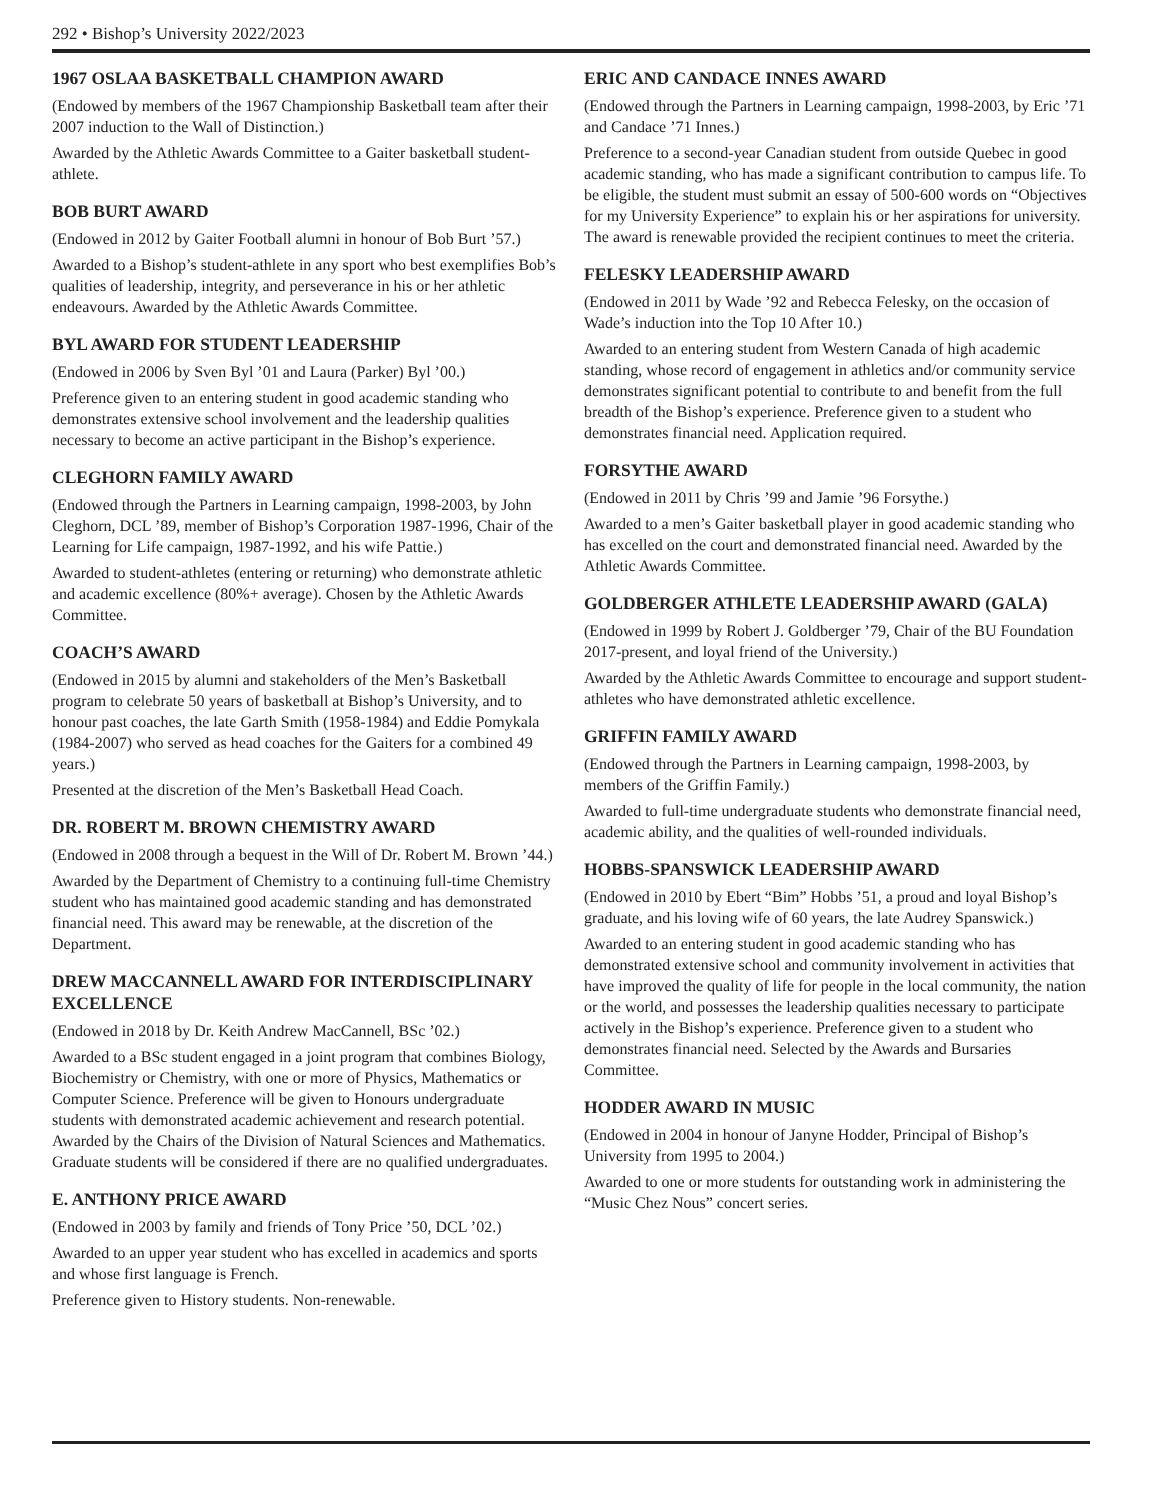292 • Bishop’s University 2022/2023
1967 OSLAA BASKETBALL CHAMPION AWARD
(Endowed by members of the 1967 Championship Basketball team after their 2007 induction to the Wall of Distinction.)
Awarded by the Athletic Awards Committee to a Gaiter basketball student-athlete.
BOB BURT AWARD
(Endowed in 2012 by Gaiter Football alumni in honour of Bob Burt ’57.)
Awarded to a Bishop’s student-athlete in any sport who best exemplifies Bob’s qualities of leadership, integrity, and perseverance in his or her athletic endeavours. Awarded by the Athletic Awards Committee.
BYL AWARD FOR STUDENT LEADERSHIP
(Endowed in 2006 by Sven Byl ’01 and Laura (Parker) Byl ’00.)
Preference given to an entering student in good academic standing who demonstrates extensive school involvement and the leadership qualities necessary to become an active participant in the Bishop’s experience.
CLEGHORN FAMILY AWARD
(Endowed through the Partners in Learning campaign, 1998-2003, by John Cleghorn, DCL ’89, member of Bishop’s Corporation 1987-1996, Chair of the Learning for Life campaign, 1987-1992, and his wife Pattie.)
Awarded to student-athletes (entering or returning) who demonstrate athletic and academic excellence (80%+ average). Chosen by the Athletic Awards Committee.
COACH’S AWARD
(Endowed in 2015 by alumni and stakeholders of the Men’s Basketball program to celebrate 50 years of basketball at Bishop’s University, and to honour past coaches, the late Garth Smith (1958-1984) and Eddie Pomykala (1984-2007) who served as head coaches for the Gaiters for a combined 49 years.)
Presented at the discretion of the Men’s Basketball Head Coach.
DR. ROBERT M. BROWN CHEMISTRY AWARD
(Endowed in 2008 through a bequest in the Will of Dr. Robert M. Brown ’44.)
Awarded by the Department of Chemistry to a continuing full-time Chemistry student who has maintained good academic standing and has demonstrated financial need. This award may be renewable, at the discretion of the Department.
DREW MACCANNELL AWARD FOR INTERDISCIPLINARY EXCELLENCE
(Endowed in 2018 by Dr. Keith Andrew MacCannell, BSc ’02.)
Awarded to a BSc student engaged in a joint program that combines Biology, Biochemistry or Chemistry, with one or more of Physics, Mathematics or Computer Science. Preference will be given to Honours undergraduate students with demonstrated academic achievement and research potential. Awarded by the Chairs of the Division of Natural Sciences and Mathematics. Graduate students will be considered if there are no qualified undergraduates.
E. ANTHONY PRICE AWARD
(Endowed in 2003 by family and friends of Tony Price ’50, DCL ’02.)
Awarded to an upper year student who has excelled in academics and sports and whose first language is French.
Preference given to History students. Non-renewable.
ERIC AND CANDACE INNES AWARD
(Endowed through the Partners in Learning campaign, 1998-2003, by Eric ’71 and Candace ’71 Innes.)
Preference to a second-year Canadian student from outside Quebec in good academic standing, who has made a significant contribution to campus life. To be eligible, the student must submit an essay of 500-600 words on “Objectives for my University Experience” to explain his or her aspirations for university. The award is renewable provided the recipient continues to meet the criteria.
FELESKY LEADERSHIP AWARD
(Endowed in 2011 by Wade ’92 and Rebecca Felesky, on the occasion of Wade’s induction into the Top 10 After 10.)
Awarded to an entering student from Western Canada of high academic standing, whose record of engagement in athletics and/or community service demonstrates significant potential to contribute to and benefit from the full breadth of the Bishop’s experience. Preference given to a student who demonstrates financial need. Application required.
FORSYTHE AWARD
(Endowed in 2011 by Chris ’99 and Jamie ’96 Forsythe.)
Awarded to a men’s Gaiter basketball player in good academic standing who has excelled on the court and demonstrated financial need. Awarded by the Athletic Awards Committee.
GOLDBERGER ATHLETE LEADERSHIP AWARD (GALA)
(Endowed in 1999 by Robert J. Goldberger ’79, Chair of the BU Foundation 2017-present, and loyal friend of the University.)
Awarded by the Athletic Awards Committee to encourage and support student-athletes who have demonstrated athletic excellence.
GRIFFIN FAMILY AWARD
(Endowed through the Partners in Learning campaign, 1998-2003, by members of the Griffin Family.)
Awarded to full-time undergraduate students who demonstrate financial need, academic ability, and the qualities of well-rounded individuals.
HOBBS-SPANSWICK LEADERSHIP AWARD
(Endowed in 2010 by Ebert “Bim” Hobbs ’51, a proud and loyal Bishop’s graduate, and his loving wife of 60 years, the late Audrey Spanswick.)
Awarded to an entering student in good academic standing who has demonstrated extensive school and community involvement in activities that have improved the quality of life for people in the local community, the nation or the world, and possesses the leadership qualities necessary to participate actively in the Bishop’s experience. Preference given to a student who demonstrates financial need. Selected by the Awards and Bursaries Committee.
HODDER AWARD IN MUSIC
(Endowed in 2004 in honour of Janyne Hodder, Principal of Bishop’s University from 1995 to 2004.)
Awarded to one or more students for outstanding work in administering the “Music Chez Nous” concert series.